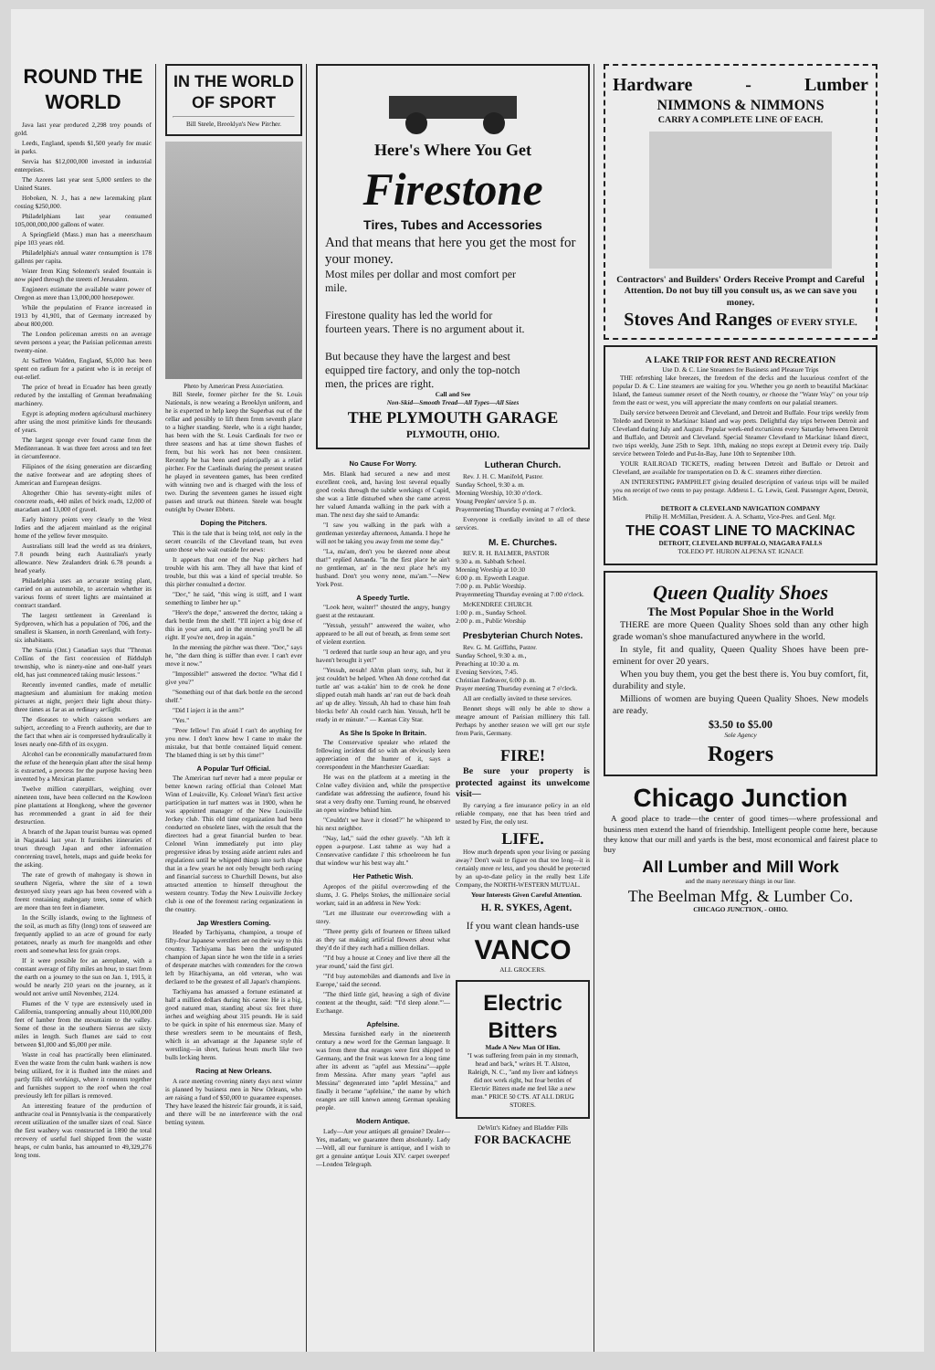ROUND THE WORLD
Java last year produced 2,298 troy pounds of gold.
Leeds, England, spends $1,500 yearly for music in parks.
Servia has $12,000,000 invested in industrial enterprises.
The Azores last year sent 5,000 settlers to the United States.
Hoboken, N. J., has a new lacemaking plant costing $250,000.
Philadelphians last year consumed 105,000,000,000 gallons of water.
A Springfield (Mass.) man has a meerschaum pipe 103 years old.
Philadelphia's annual water consumption is 178 gallons per capita.
Water from King Solomon's sealed fountain is now piped through the streets of Jerusalem.
Engineers estimate the available water power of Oregon as more than 13,000,000 horsepower.
While the population of France increased in 1913 by 41,901, that of Germany increased by about 800,000.
The London policeman arrests on an average seven persons a year; the Parisian policeman arrests twenty-nine.
At Saffron Walden, England, $5,000 has been spent on radium for a patient who is in receipt of out-relief.
The price of bread in Ecuador has been greatly reduced by the installing of German breadmaking machinery.
Egypt is adopting modern agricultural machinery after using the most primitive kinds for thousands of years.
The largest sponge ever found came from the Mediterranean. It was three feet across and ten feet in circumference.
Filipinos of the rising generation are discarding the native footwear and are adopting shoes of American and European designs.
Altogether Ohio has seventy-eight miles of concrete roads, 440 miles of brick roads, 12,000 of macadam and 13,000 of gravel.
Early history points very clearly to the West Indies and the adjacent mainland as the original home of the yellow fever mosquito.
Australians still lead the world as tea drinkers, 7.8 pounds being each Australian's yearly allowance. New Zealanders drink 6.78 pounds a head yearly.
Philadelphia uses an accurate testing plant, carried on an automobile, to ascertain whether its various forms of street lights are maintained at contract standard.
The largest settlement in Greenland is Sydproven, which has a population of 706, and the smallest is Skansen, in north Greenland, with forty-six inhabitants.
The Sarnia (Ont.) Canadian says that "Thomas Collins of the first concession of Biddulph township, who is ninety-nine and one-half years old, has just commenced taking music lessons."
Recently invented candles, made of metallic magnesium and aluminium for making motion pictures at night, project their light about thirty-three times as far as an ordinary arclight.
The diseases to which caisson workers are subject, according to a French authority, are due to the fact that when air is compressed hydraulically it loses nearly one-fifth of its oxygen.
Alcohol can be economically manufactured from the refuse of the henequin plant after the sisal hemp is extracted, a process for the purpose having been invented by a Mexican planter.
Twelve million caterpillars, weighing over nineteen tons, have been collected on the Kowloon pine plantations at Hongkong, where the governor has recommended a grant in aid for their destruction.
A branch of the Japan tourist bureau was opened in Nagasaki last year. It furnishes itineraries of tours through Japan and other information concerning travel, hotels, maps and guide books for the asking.
The rate of growth of mahogany is shown in southern Nigeria, where the site of a town destroyed sixty years ago has been covered with a forest containing mahogany trees, some of which are more than ten feet in diameter.
In the Scilly islands, owing to the lightness of the soil, as much as fifty (long) tons of seaweed are frequently applied to an acre of ground for early potatoes, nearly as much for mangolds and other roots and somewhat less for grain crops.
If it were possible for an aeroplane, with a constant average of fifty miles an hour, to start from the earth on a journey to the sun on Jan. 1, 1915, it would be nearly 210 years on the journey, as it would not arrive until November, 2124.
Flumes of the V type are extensively used in California, transporting annually about 110,000,000 feet of lumber from the mountains to the valley. Some of those in the southern Sierras are sixty miles in length. Such flumes are said to cost between $1,000 and $5,000 per mile.
Waste in coal has practically been eliminated. Even the waste from the culm bank washers is now being utilized, for it is flushed into the mines and partly fills old workings, where it cements together and furnishes support to the roof when the coal previously left for pillars is removed.
An interesting feature of the production of anthracite coal in Pennsylvania is the comparatively recent utilization of the smaller sizes of coal. Since the first washery was constructed in 1890 the total recovery of useful fuel shipped from the waste heaps, or culm banks, has amounted to 49,329,276 long tons.
IN THE WORLD OF SPORT
Bill Steele, Brooklyn's New Pitcher.
Photo by American Press Association.
Bill Steele, former pitcher for the St. Louis Nationals, is now wearing a Brooklyn uniform, and he is expected to help keep the Superbas out of the cellar and possibly to lift them from seventh place to a higher standing. Steele, who is a right hander, has been with the St. Louis Cardinals for two or three seasons and has at time shown flashes of form, but his work has not been consistent. Recently he has been used principally as a relief pitcher. For the Cardinals during the present season he played in seventeen games, has been credited with winning two and is charged with the loss of two. During the seventeen games he issued eight passes and struck out thirteen. Steele was bought outright by Owner Ebbets.
Doping the Pitchers.
This is the tale that is being told, not only in the secret councils of the Cleveland team, but even unto those who wait outside for news:
It appears that one of the Nap pitchers had trouble with his arm. They all have that kind of trouble, but this was a kind of special trouble. So this pitcher consulted a doctor.
"Doc," he said, "this wing is stiff, and I want something to limber her up."
"Here's the dope," answered the doctor, taking a dark bottle from the shelf. "I'll inject a big dose of this in your arm, and in the morning you'll be all right. If you're not, drop in again."
In the morning the pitcher was there. "Doc," says he, "the darn thing is stiffer than ever. I can't ever move it now."
"Impossible!" answered the doctor. "What did I give you?"
"Something out of that dark bottle on the second shelf."
"Did I inject it in the arm?"
"Yes."
"Poor fellow! I'm afraid I can't do anything for you now. I don't know how I came to make the mistake, but that bottle contained liquid cement. The blamed thing is set by this time!"
A Popular Turf Official.
The American turf never had a more popular or better known racing official than Colonel Matt Winn of Louisville, Ky. Colonel Winn's first active participation in turf matters was in 1900, when he was appointed manager of the New Louisville Jockey club. This old time organization had been conducted on obsolete lines, with the result that the directors had a great financial burden to bear. Colonel Winn immediately put into play progressive ideas by tossing aside ancient rules and regulations until he whipped things into such shape that in a few years he not only brought both racing and financial success to Churchill Downs, but also attracted attention to himself throughout the western country. Today the New Louisville Jockey club is one of the foremost racing organizations in the country.
Jap Wrestlers Coming.
Headed by Tachiyama, champion, a troupe of fifty-four Japanese wrestlers are on their way to this country. Tachiyama has been the undisputed champion of Japan since he won the title in a series of desperate matches with contenders for the crown left by Hitachiyama, an old veteran, who was declared to be the greatest of all Japan's champions.
Tachiyama has amassed a fortune estimated at half a million dollars during his career. He is a big, good natured man, standing about six feet three inches and weighing about 315 pounds. He is said to be quick in spite of his enormous size. Many of these wrestlers seem to be mountains of flesh, which is an advantage at the Japanese style of wrestling—in short, furious bouts much like two bulls locking horns.
Racing at New Orleans.
A race meeting covering ninety days next winter is planned by business men in New Orleans, who are raising a fund of $50,000 to guarantee expenses. They have leased the historic fair grounds, it is said, and there will be no interference with the oral betting system.
Here's Where You Get
Firestone
Tires, Tubes and Accessories
And that means that here you get the most for your money.
Most miles per dollar and most comfort per mile.
Firestone quality has led the world for fourteen years. There is no argument about it.
But because they have the largest and best equipped tire factory, and only the top-notch men, the prices are right.
Call and See
Non-Skid—Smooth Tread—All Types—All Sizes
THE PLYMOUTH GARAGE
PLYMOUTH, OHIO.
No Cause For Worry.
Mrs. Blank had secured a new and most excellent cook, and, having lost several equally good cooks through the subtle workings of Cupid, she was a little disturbed when she came across her valued Amanda walking in the park with a man. The next day she said to Amanda:
"I saw you walking in the park with a gentleman yesterday afternoon, Amanda. I hope he will not be taking you away from me some day."
"La, ma'am, don't you be skeered none about that!" replied Amanda. "In the first place he ain't no gentleman, an' in the next place he's my husband. Don't you worry none, ma'am."—New York Post.
A Speedy Turtle.
"Look here, waiter!" shouted the angry, hungry guest at the restaurant.
"Yessuh, yessuh!" answered the waiter, who appeared to be all out of breath, as from some sort of violent exertion.
"I ordered that turtle soup an hour ago, and you haven't brought it yet!"
"Yessuh, nosuh! Ah'm plum sorry, suh, but it jest couldn't be helped. When Ah done cotched dat turtle an' was a-takin' him to de cook he done slipped outah mah hands an' ran out de back doah an' up de alley. Yessuh, Ah had to chase him foah blocks befo' Ah could catch him. Yessuh, he'll be ready in er minute." — Kansas City Star.
As She Is Spoke In Britain.
The Conservative speaker who related the following incident did so with an obviously keen appreciation of the humor of it, says a correspondent in the Manchester Guardian:
He was on the platform at a meeting in the Colne valley division and, while the prospective candidate was addressing the audience, found his seat a very drafty one. Turning round, he observed an open window behind him.
"Couldn't we have it closed?" he whispered to his next neighbor.
"Nay, lad," said the other gravely. "Ah left it oppen a-purpose. Last tahme as way had a Conservative candidate i' this schoolroom he fun that window wur his best way aht."
Her Pathetic Wish.
Apropos of the pitiful overcrowding of the slums, J. G. Phelps Stokes, the millionaire social worker, said in an address in New York:
"Let me illustrate our overcrowding with a story.
"Three pretty girls of fourteen or fifteen talked as they sat making artificial flowers about what they'd do if they each had a million dollars.
"'I'd buy a house at Coney and live there all the year round,' said the first girl.
"'I'd buy automobiles and diamonds and live in Europe,' said the second.
"The third little girl, heaving a sigh of divine content at the thought, said: "'I'd sleep alone.'"—Exchange.
Apfelsine.
Messina furnished early in the nineteenth century a new word for the German language. It was from there that oranges were first shipped to Germany, and the fruit was known for a long time after its advent as "apfel aus Messina"—apple from Messina. After many years "apfel aus Messina" degenerated into "apfel Messina," and finally it became "apfelsine," the name by which oranges are still known among German speaking people.
Modern Antique.
Lady—Are your antiques all genuine? Dealer—Yes, madam; we guarantee them absolutely. Lady—Well, all our furniture is antique, and I wish to get a genuine antique Louis XIV. carpet sweeper!—London Telegraph.
Lutheran Church.
Rev. J. H. C. Manifold, Pastor.
Sunday School, 9:30 a. m.
Morning Worship, 10:30 o'clock.
Young Peoples' service 5 p. m.
Prayermeeting Thursday evening at 7 o'clock.
Everyone is cordially invited to all of these services.
M. E. Churches.
REV. R. H. BALMER, PASTOR
9:30 a. m. Sabbath School.
Morning Worship at 10:30
6:00 p. m. Epworth League.
7:00 p. m. Public Worship.
Prayermeeting Thursday evening at 7:00 o'clock.
McKENDREE CHURCH.
1:00 p. m., Sunday School.
2:00 p. m., Public Worship
Presbyterian Church Notes.
Rev. G. M. Griffiths, Pastor.
Sunday School, 9:30 a. m.,
Preaching at 10:30 a. m.
Evening Services, 7:45.
Christian Endeavor, 6:00 p. m.
Prayer meeting Thursday evening at 7 o'clock.
All are cordially invited to these services.
Bonnet shops will only be able to show a meagre amount of Parisian millinery this fall. Perhaps by another season we will get our style from Paris, Germany.
FIRE!
Be sure your property is protected against its unwelcome visit—
By carrying a fire insurance policy in an old reliable company, one that has been tried and tested by Fire, the only test.
LIFE.
How much depends upon your living or passing away? Don't wait to figure on that too long—it is certainly more or less, and you should be protected by an up-to-date policy in the really best Life Company, the NORTH-WESTERN MUTUAL.
Your Interests Given Careful Attention.
H. R. SYKES, Agent.
If you want clean hands-use
VANCO
ALL GROCERS.
Electric Bitters
Made A New Man Of Him.
"I was suffering from pain in my stomach, head and back," writes H. T. Alston, Raleigh, N. C., "and my liver and kidneys did not work right, but four bottles of Electric Bitters made me feel like a new man." PRICE 50 CTS. AT ALL DRUG STORES.
DeWitt's Kidney and Bladder Pills
FOR BACKACHE
Hardware - Lumber
NIMMONS & NIMMONS
CARRY A COMPLETE LINE OF EACH.
Contractors' and Builders' Orders Receive Prompt and Careful Attention. Do not buy till you consult us, as we can save you money.
Stoves And Ranges OF EVERY STYLE.
A LAKE TRIP FOR REST AND RECREATION
Use D. & C. Line Steamers for Business and Pleasure Trips
THE refreshing lake breezes, the freedom of the decks and the luxurious comfort of the popular D. & C. Line steamers are waiting for you. Whether you go north to beautiful Mackinac Island, the famous summer resort of the North country, or choose the "Water Way" on your trip from the east or west, you will appreciate the many comforts on our palatial steamers.
Daily service between Detroit and Cleveland, and Detroit and Buffalo. Four trips weekly from Toledo and Detroit to Mackinac Island and way ports. Delightful day trips between Detroit and Cleveland during July and August. Popular week-end excursions every Saturday between Detroit and Buffalo, and Detroit and Cleveland. Special Steamer Cleveland to Mackinac Island direct, two trips weekly, June 25th to Sept. 10th, making no stops except at Detroit every trip. Daily service between Toledo and Put-In-Bay, June 10th to September 10th.
YOUR RAILROAD TICKETS, reading between Detroit and Buffalo or Detroit and Cleveland, are available for transportation on D. & C. steamers either direction.
AN INTERESTING PAMPHLET giving detailed description of various trips will be mailed you on receipt of two cents to pay postage. Address L. G. Lewis, Genl. Passenger Agent, Detroit, Mich.
DETROIT & CLEVELAND NAVIGATION COMPANY
Philip H. McMillan, President. A. A. Schantz, Vice-Pres. and Genl. Mgr.
THE COAST LINE TO MACKINAC
DETROIT, CLEVELAND BUFFALO, NIAGARA FALLS
TOLEDO PT. HURON ALPENA ST. IGNACE
Queen Quality Shoes
The Most Popular Shoe in the World
THERE are more Queen Quality Shoes sold than any other high grade woman's shoe manufactured anywhere in the world.
In style, fit and quality, Queen Quality Shoes have been pre-eminent for over 20 years.
When you buy them, you get the best there is. You buy comfort, fit, durability and style.
Millions of women are buying Queen Quality Shoes. New models are ready.
$3.50 to $5.00
Sole Agency
Rogers
Chicago Junction
A good place to trade—the center of good times—where professional and business men extend the hand of friendship. Intelligent people come here, because they know that our mill and yards is the best, most economical and fairest place to buy
All Lumber and Mill Work
and the many necessary things in our line.
The Beelman Mfg. & Lumber Co.
CHICAGO JUNCTION, - OHIO.